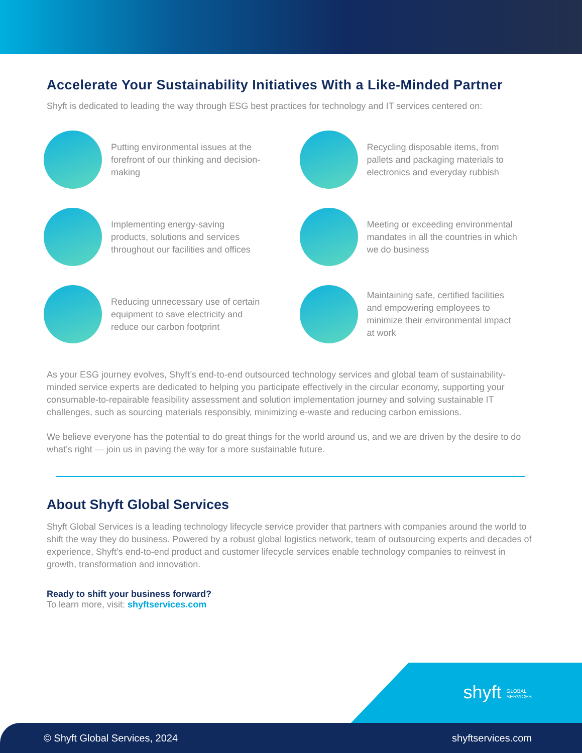Accelerate Your Sustainability Initiatives With a Like-Minded Partner
Shyft is dedicated to leading the way through ESG best practices for technology and IT services centered on:
Putting environmental issues at the forefront of our thinking and decision-making
Recycling disposable items, from pallets and packaging materials to electronics and everyday rubbish
Implementing energy-saving products, solutions and services throughout our facilities and offices
Meeting or exceeding environmental mandates in all the countries in which we do business
Reducing unnecessary use of certain equipment to save electricity and reduce our carbon footprint
Maintaining safe, certified facilities and empowering employees to minimize their environmental impact at work
As your ESG journey evolves, Shyft’s end-to-end outsourced technology services and global team of sustainability-minded service experts are dedicated to helping you participate effectively in the circular economy, supporting your consumable-to-repairable feasibility assessment and solution implementation journey and solving sustainable IT challenges, such as sourcing materials responsibly, minimizing e-waste and reducing carbon emissions.
We believe everyone has the potential to do great things for the world around us, and we are driven by the desire to do what’s right — join us in paving the way for a more sustainable future.
About Shyft Global Services
Shyft Global Services is a leading technology lifecycle service provider that partners with companies around the world to shift the way they do business. Powered by a robust global logistics network, team of outsourcing experts and decades of experience, Shyft’s end-to-end product and customer lifecycle services enable technology companies to reinvest in growth, transformation and innovation.
Ready to shift your business forward?
To learn more, visit: shyftservices.com
shyft GLOBAL
SERVICES
© Shyft Global Services, 2024 shyftservices.com